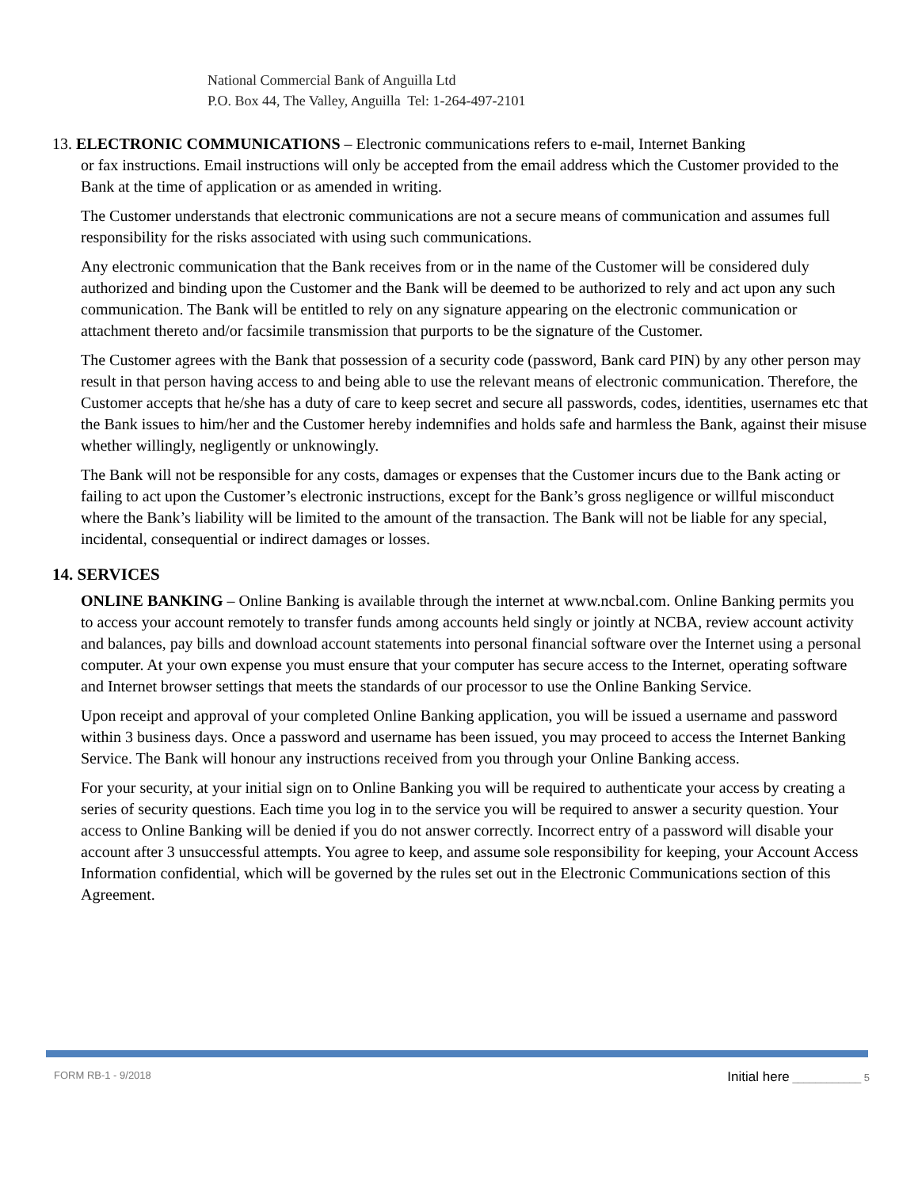National Commercial Bank of Anguilla Ltd
P.O. Box 44, The Valley, Anguilla Tel: 1-264-497-2101
13. ELECTRONIC COMMUNICATIONS – Electronic communications refers to e-mail, Internet Banking
or fax instructions. Email instructions will only be accepted from the email address which the Customer provided to the Bank at the time of application or as amended in writing.
The Customer understands that electronic communications are not a secure means of communication and assumes full responsibility for the risks associated with using such communications.
Any electronic communication that the Bank receives from or in the name of the Customer will be considered duly authorized and binding upon the Customer and the Bank will be deemed to be authorized to rely and act upon any such communication. The Bank will be entitled to rely on any signature appearing on the electronic communication or attachment thereto and/or facsimile transmission that purports to be the signature of the Customer.
The Customer agrees with the Bank that possession of a security code (password, Bank card PIN) by any other person may result in that person having access to and being able to use the relevant means of electronic communication. Therefore, the Customer accepts that he/she has a duty of care to keep secret and secure all passwords, codes, identities, usernames etc that the Bank issues to him/her and the Customer hereby indemnifies and holds safe and harmless the Bank, against their misuse whether willingly, negligently or unknowingly.
The Bank will not be responsible for any costs, damages or expenses that the Customer incurs due to the Bank acting or failing to act upon the Customer’s electronic instructions, except for the Bank’s gross negligence or willful misconduct where the Bank’s liability will be limited to the amount of the transaction. The Bank will not be liable for any special, incidental, consequential or indirect damages or losses.
14. SERVICES
ONLINE BANKING – Online Banking is available through the internet at www.ncbal.com. Online Banking permits you to access your account remotely to transfer funds among accounts held singly or jointly at NCBA, review account activity and balances, pay bills and download account statements into personal financial software over the Internet using a personal computer. At your own expense you must ensure that your computer has secure access to the Internet, operating software and Internet browser settings that meets the standards of our processor to use the Online Banking Service.
Upon receipt and approval of your completed Online Banking application, you will be issued a username and password within 3 business days. Once a password and username has been issued, you may proceed to access the Internet Banking Service. The Bank will honour any instructions received from you through your Online Banking access.
For your security, at your initial sign on to Online Banking you will be required to authenticate your access by creating a series of security questions. Each time you log in to the service you will be required to answer a security question. Your access to Online Banking will be denied if you do not answer correctly. Incorrect entry of a password will disable your account after 3 unsuccessful attempts. You agree to keep, and assume sole responsibility for keeping, your Account Access Information confidential, which will be governed by the rules set out in the Electronic Communications section of this Agreement.
FORM RB-1 - 9/2018 Initial here ____________ 5